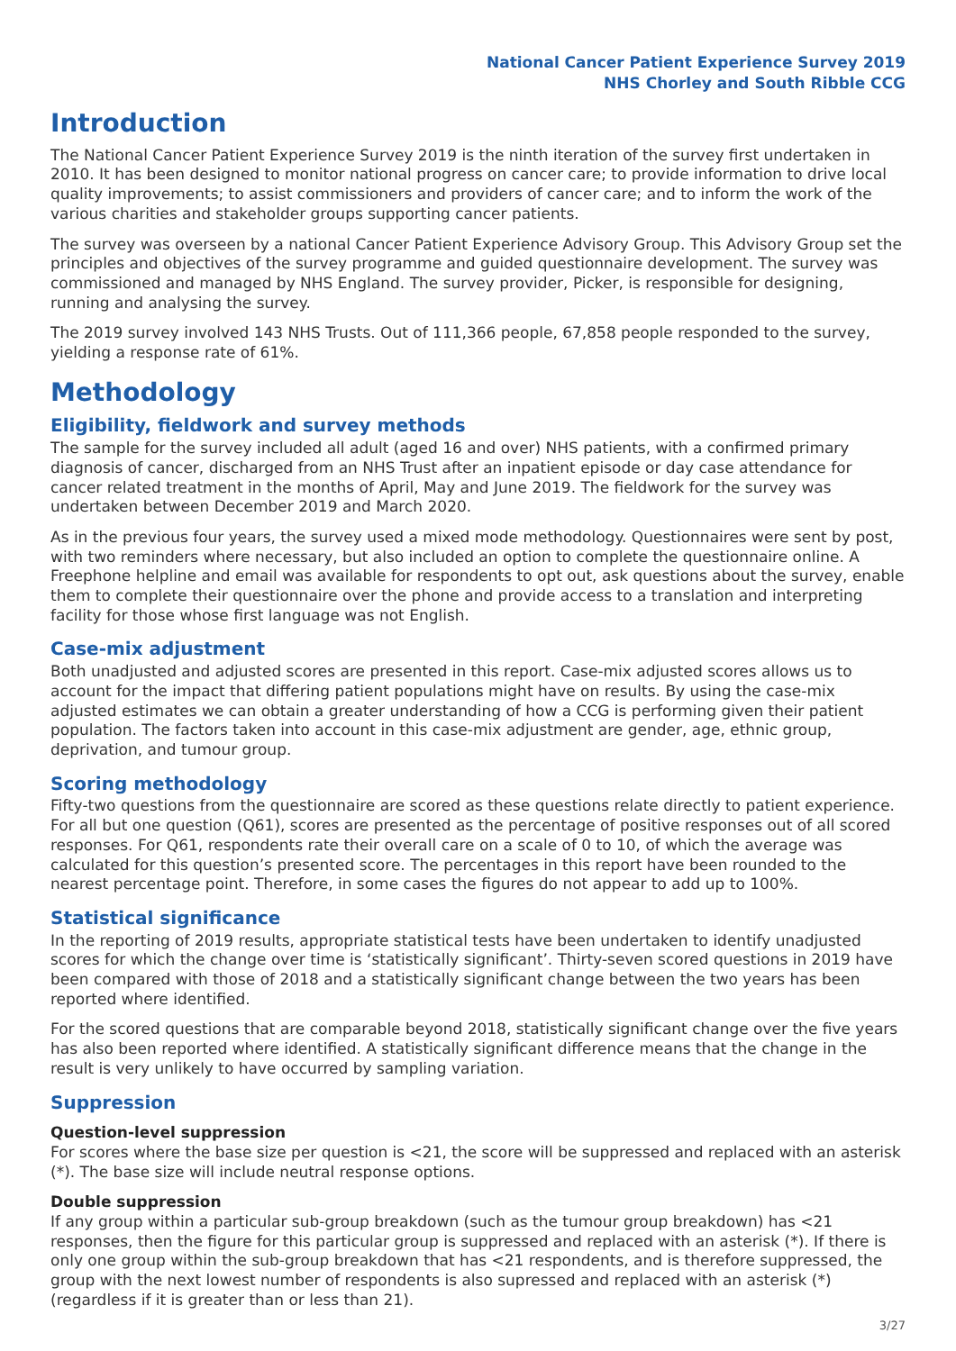National Cancer Patient Experience Survey 2019
NHS Chorley and South Ribble CCG
Introduction
The National Cancer Patient Experience Survey 2019 is the ninth iteration of the survey first undertaken in 2010. It has been designed to monitor national progress on cancer care; to provide information to drive local quality improvements; to assist commissioners and providers of cancer care; and to inform the work of the various charities and stakeholder groups supporting cancer patients.
The survey was overseen by a national Cancer Patient Experience Advisory Group. This Advisory Group set the principles and objectives of the survey programme and guided questionnaire development. The survey was commissioned and managed by NHS England. The survey provider, Picker, is responsible for designing, running and analysing the survey.
The 2019 survey involved 143 NHS Trusts. Out of 111,366 people, 67,858 people responded to the survey, yielding a response rate of 61%.
Methodology
Eligibility, fieldwork and survey methods
The sample for the survey included all adult (aged 16 and over) NHS patients, with a confirmed primary diagnosis of cancer, discharged from an NHS Trust after an inpatient episode or day case attendance for cancer related treatment in the months of April, May and June 2019. The fieldwork for the survey was undertaken between December 2019 and March 2020.
As in the previous four years, the survey used a mixed mode methodology. Questionnaires were sent by post, with two reminders where necessary, but also included an option to complete the questionnaire online. A Freephone helpline and email was available for respondents to opt out, ask questions about the survey, enable them to complete their questionnaire over the phone and provide access to a translation and interpreting facility for those whose first language was not English.
Case-mix adjustment
Both unadjusted and adjusted scores are presented in this report. Case-mix adjusted scores allows us to account for the impact that differing patient populations might have on results. By using the case-mix adjusted estimates we can obtain a greater understanding of how a CCG is performing given their patient population. The factors taken into account in this case-mix adjustment are gender, age, ethnic group, deprivation, and tumour group.
Scoring methodology
Fifty-two questions from the questionnaire are scored as these questions relate directly to patient experience. For all but one question (Q61), scores are presented as the percentage of positive responses out of all scored responses. For Q61, respondents rate their overall care on a scale of 0 to 10, of which the average was calculated for this question’s presented score. The percentages in this report have been rounded to the nearest percentage point. Therefore, in some cases the figures do not appear to add up to 100%.
Statistical significance
In the reporting of 2019 results, appropriate statistical tests have been undertaken to identify unadjusted scores for which the change over time is ‘statistically significant’. Thirty-seven scored questions in 2019 have been compared with those of 2018 and a statistically significant change between the two years has been reported where identified.
For the scored questions that are comparable beyond 2018, statistically significant change over the five years has also been reported where identified. A statistically significant difference means that the change in the result is very unlikely to have occurred by sampling variation.
Suppression
Question-level suppression
For scores where the base size per question is <21, the score will be suppressed and replaced with an asterisk (*). The base size will include neutral response options.
Double suppression
If any group within a particular sub-group breakdown (such as the tumour group breakdown) has <21 responses, then the figure for this particular group is suppressed and replaced with an asterisk (*). If there is only one group within the sub-group breakdown that has <21 respondents, and is therefore suppressed, the group with the next lowest number of respondents is also supressed and replaced with an asterisk (*) (regardless if it is greater than or less than 21).
3/27